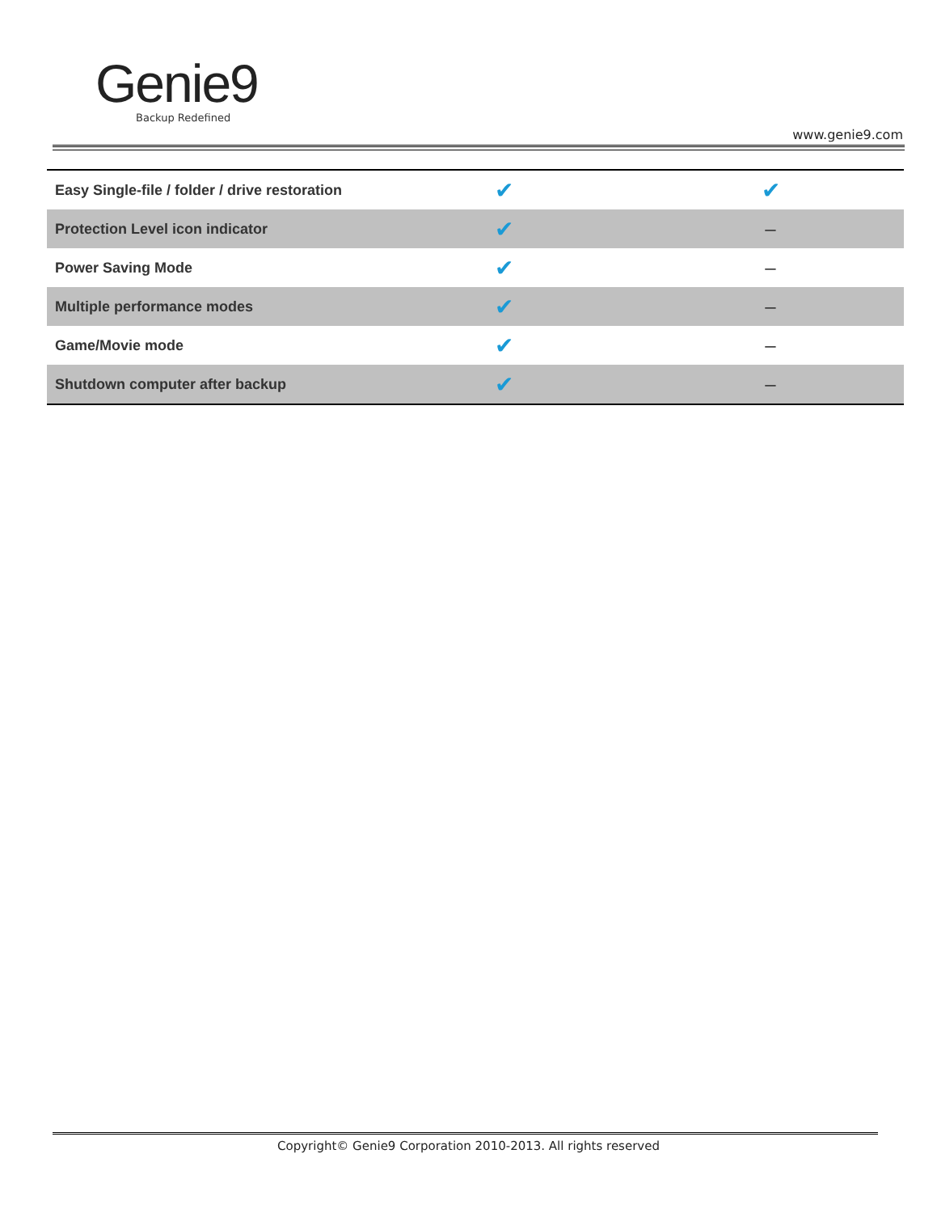Genie9
Backup Redefined
www.genie9.com
| Easy Single-file / folder / drive restoration | ✔ | ✔ |
| Protection Level icon indicator | ✔ | – |
| Power Saving Mode | ✔ | – |
| Multiple performance modes | ✔ | – |
| Game/Movie mode | ✔ | – |
| Shutdown computer after backup | ✔ | – |
Copyright© Genie9 Corporation 2010-2013. All rights reserved